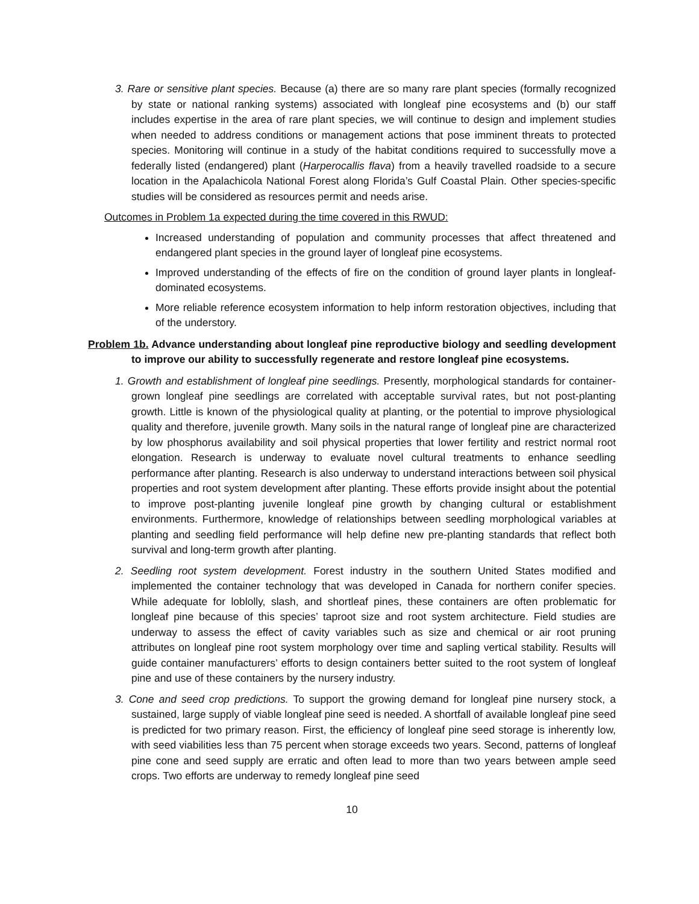3. Rare or sensitive plant species. Because (a) there are so many rare plant species (formally recognized by state or national ranking systems) associated with longleaf pine ecosystems and (b) our staff includes expertise in the area of rare plant species, we will continue to design and implement studies when needed to address conditions or management actions that pose imminent threats to protected species. Monitoring will continue in a study of the habitat conditions required to successfully move a federally listed (endangered) plant (Harperocallis flava) from a heavily travelled roadside to a secure location in the Apalachicola National Forest along Florida’s Gulf Coastal Plain. Other species-specific studies will be considered as resources permit and needs arise.
Outcomes in Problem 1a expected during the time covered in this RWUD:
Increased understanding of population and community processes that affect threatened and endangered plant species in the ground layer of longleaf pine ecosystems.
Improved understanding of the effects of fire on the condition of ground layer plants in longleaf-dominated ecosystems.
More reliable reference ecosystem information to help inform restoration objectives, including that of the understory.
Problem 1b. Advance understanding about longleaf pine reproductive biology and seedling development to improve our ability to successfully regenerate and restore longleaf pine ecosystems.
1. Growth and establishment of longleaf pine seedlings. Presently, morphological standards for container-grown longleaf pine seedlings are correlated with acceptable survival rates, but not post-planting growth. Little is known of the physiological quality at planting, or the potential to improve physiological quality and therefore, juvenile growth. Many soils in the natural range of longleaf pine are characterized by low phosphorus availability and soil physical properties that lower fertility and restrict normal root elongation. Research is underway to evaluate novel cultural treatments to enhance seedling performance after planting. Research is also underway to understand interactions between soil physical properties and root system development after planting. These efforts provide insight about the potential to improve post-planting juvenile longleaf pine growth by changing cultural or establishment environments. Furthermore, knowledge of relationships between seedling morphological variables at planting and seedling field performance will help define new pre-planting standards that reflect both survival and long-term growth after planting.
2. Seedling root system development. Forest industry in the southern United States modified and implemented the container technology that was developed in Canada for northern conifer species. While adequate for loblolly, slash, and shortleaf pines, these containers are often problematic for longleaf pine because of this species’ taproot size and root system architecture. Field studies are underway to assess the effect of cavity variables such as size and chemical or air root pruning attributes on longleaf pine root system morphology over time and sapling vertical stability. Results will guide container manufacturers’ efforts to design containers better suited to the root system of longleaf pine and use of these containers by the nursery industry.
3. Cone and seed crop predictions. To support the growing demand for longleaf pine nursery stock, a sustained, large supply of viable longleaf pine seed is needed. A shortfall of available longleaf pine seed is predicted for two primary reason. First, the efficiency of longleaf pine seed storage is inherently low, with seed viabilities less than 75 percent when storage exceeds two years. Second, patterns of longleaf pine cone and seed supply are erratic and often lead to more than two years between ample seed crops. Two efforts are underway to remedy longleaf pine seed
10